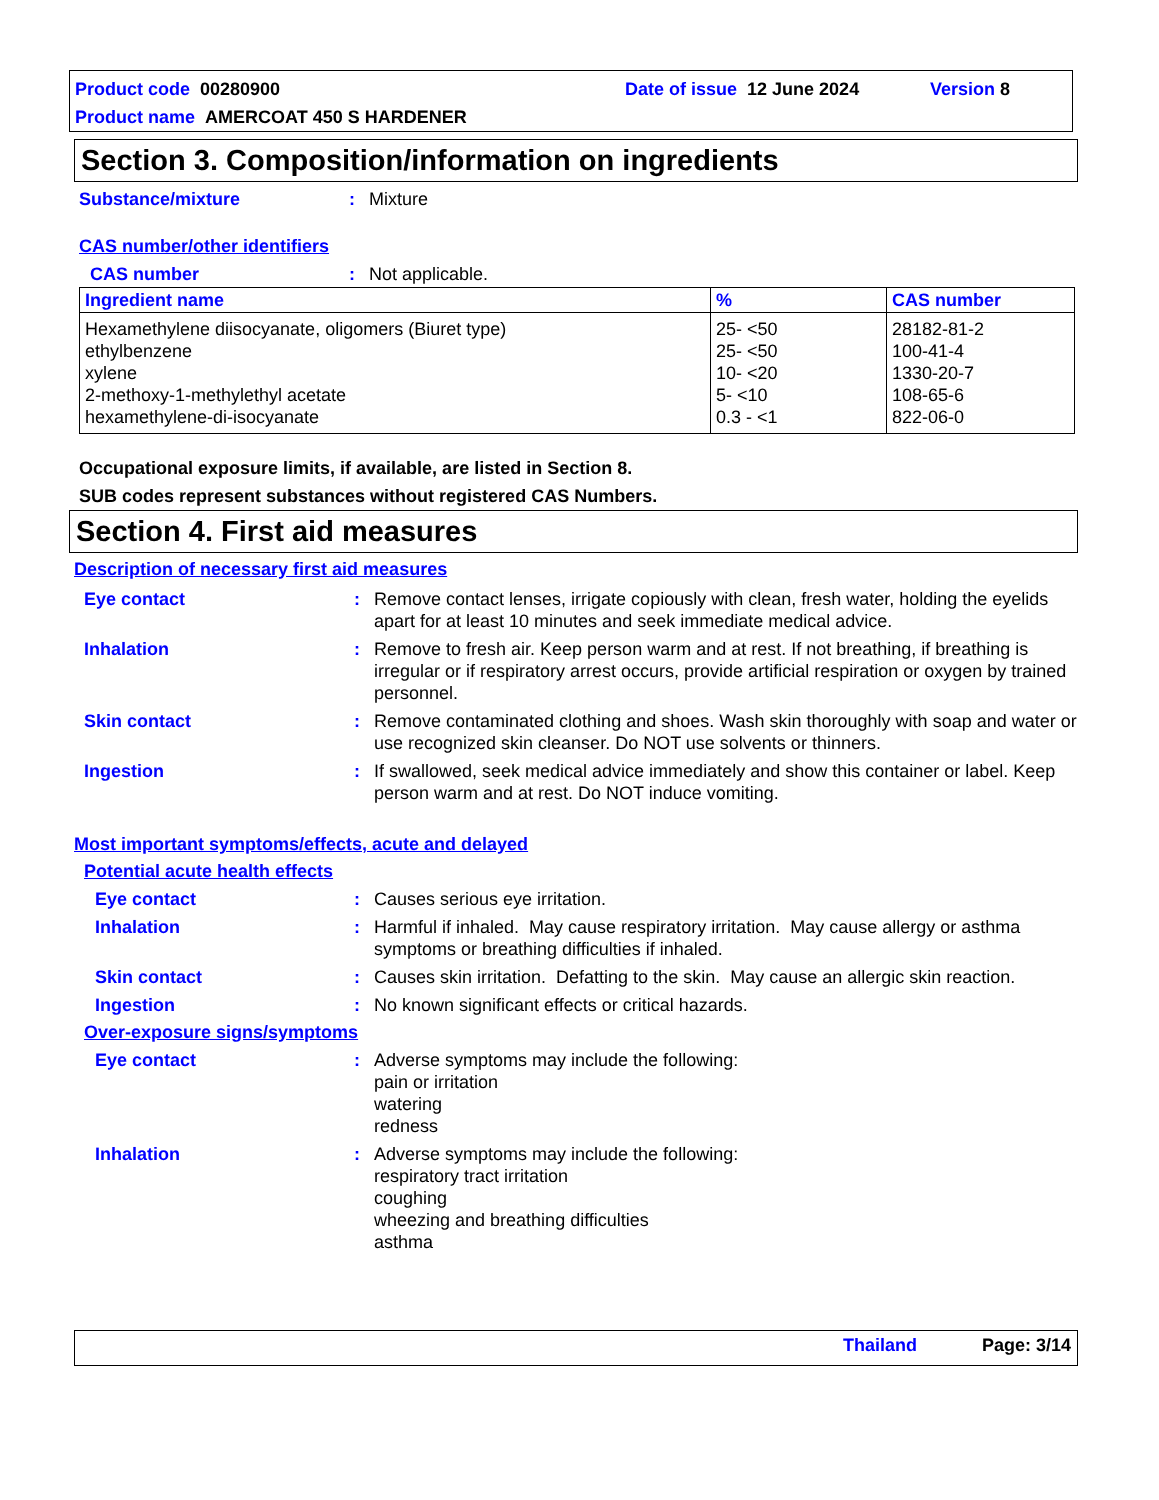Product code 00280900 Date of issue 12 June 2024 Version 8
Product name AMERCOAT 450 S HARDENER
Section 3. Composition/information on ingredients
Substance/mixture: Mixture
CAS number/other identifiers
CAS number: Not applicable.
| Ingredient name | % | CAS number |
| --- | --- | --- |
| Hexamethylene diisocyanate, oligomers (Biuret type) ethylbenzene xylene 2-methoxy-1-methylethyl acetate hexamethylene-di-isocyanate | 25- <50 25- <50 10- <20 5- <10 0.3 - <1 | 28182-81-2 100-41-4 1330-20-7 108-65-6 822-06-0 |
Occupational exposure limits, if available, are listed in Section 8.
SUB codes represent substances without registered CAS Numbers.
Section 4. First aid measures
Description of necessary first aid measures
Eye contact: Remove contact lenses, irrigate copiously with clean, fresh water, holding the eyelids apart for at least 10 minutes and seek immediate medical advice.
Inhalation: Remove to fresh air. Keep person warm and at rest. If not breathing, if breathing is irregular or if respiratory arrest occurs, provide artificial respiration or oxygen by trained personnel.
Skin contact: Remove contaminated clothing and shoes. Wash skin thoroughly with soap and water or use recognized skin cleanser. Do NOT use solvents or thinners.
Ingestion: If swallowed, seek medical advice immediately and show this container or label. Keep person warm and at rest. Do NOT induce vomiting.
Most important symptoms/effects, acute and delayed
Potential acute health effects
Eye contact: Causes serious eye irritation.
Inhalation: Harmful if inhaled. May cause respiratory irritation. May cause allergy or asthma symptoms or breathing difficulties if inhaled.
Skin contact: Causes skin irritation. Defatting to the skin. May cause an allergic skin reaction.
Ingestion: No known significant effects or critical hazards.
Over-exposure signs/symptoms
Eye contact: Adverse symptoms may include the following:
pain or irritation
watering
redness
Inhalation: Adverse symptoms may include the following:
respiratory tract irritation
coughing
wheezing and breathing difficulties
asthma
Thailand Page: 3/14